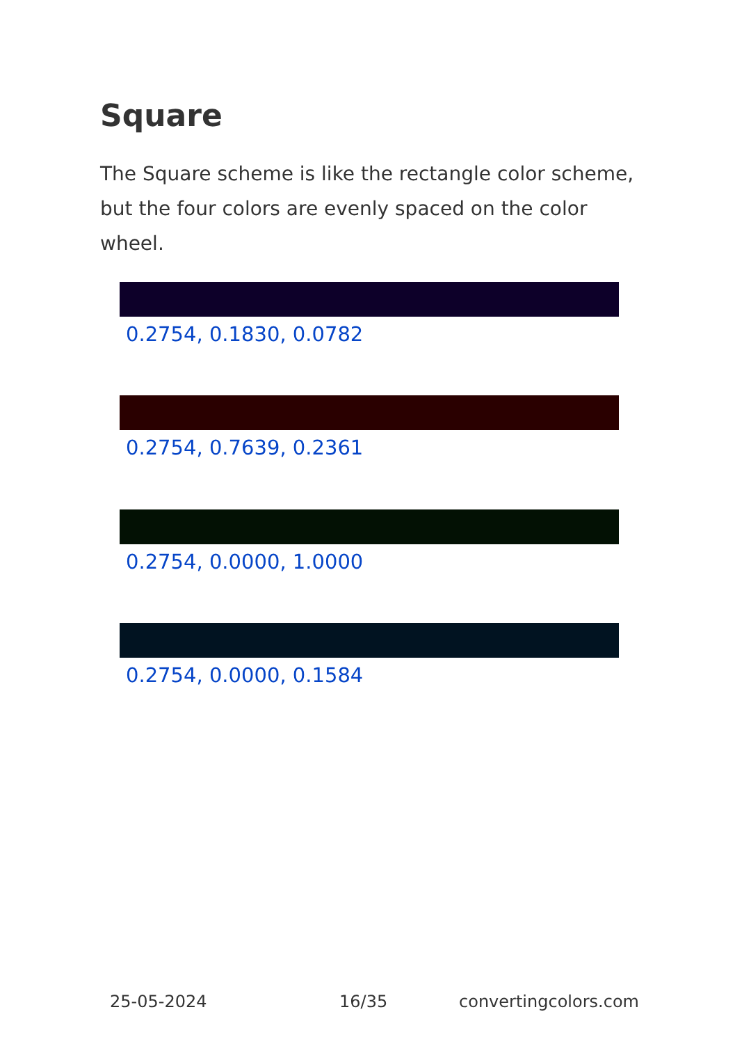Square
The Square scheme is like the rectangle color scheme, but the four colors are evenly spaced on the color wheel.
0.2754, 0.1830, 0.0782
0.2754, 0.7639, 0.2361
0.2754, 0.0000, 1.0000
0.2754, 0.0000, 0.1584
25-05-2024 16/35 convertingcolors.com